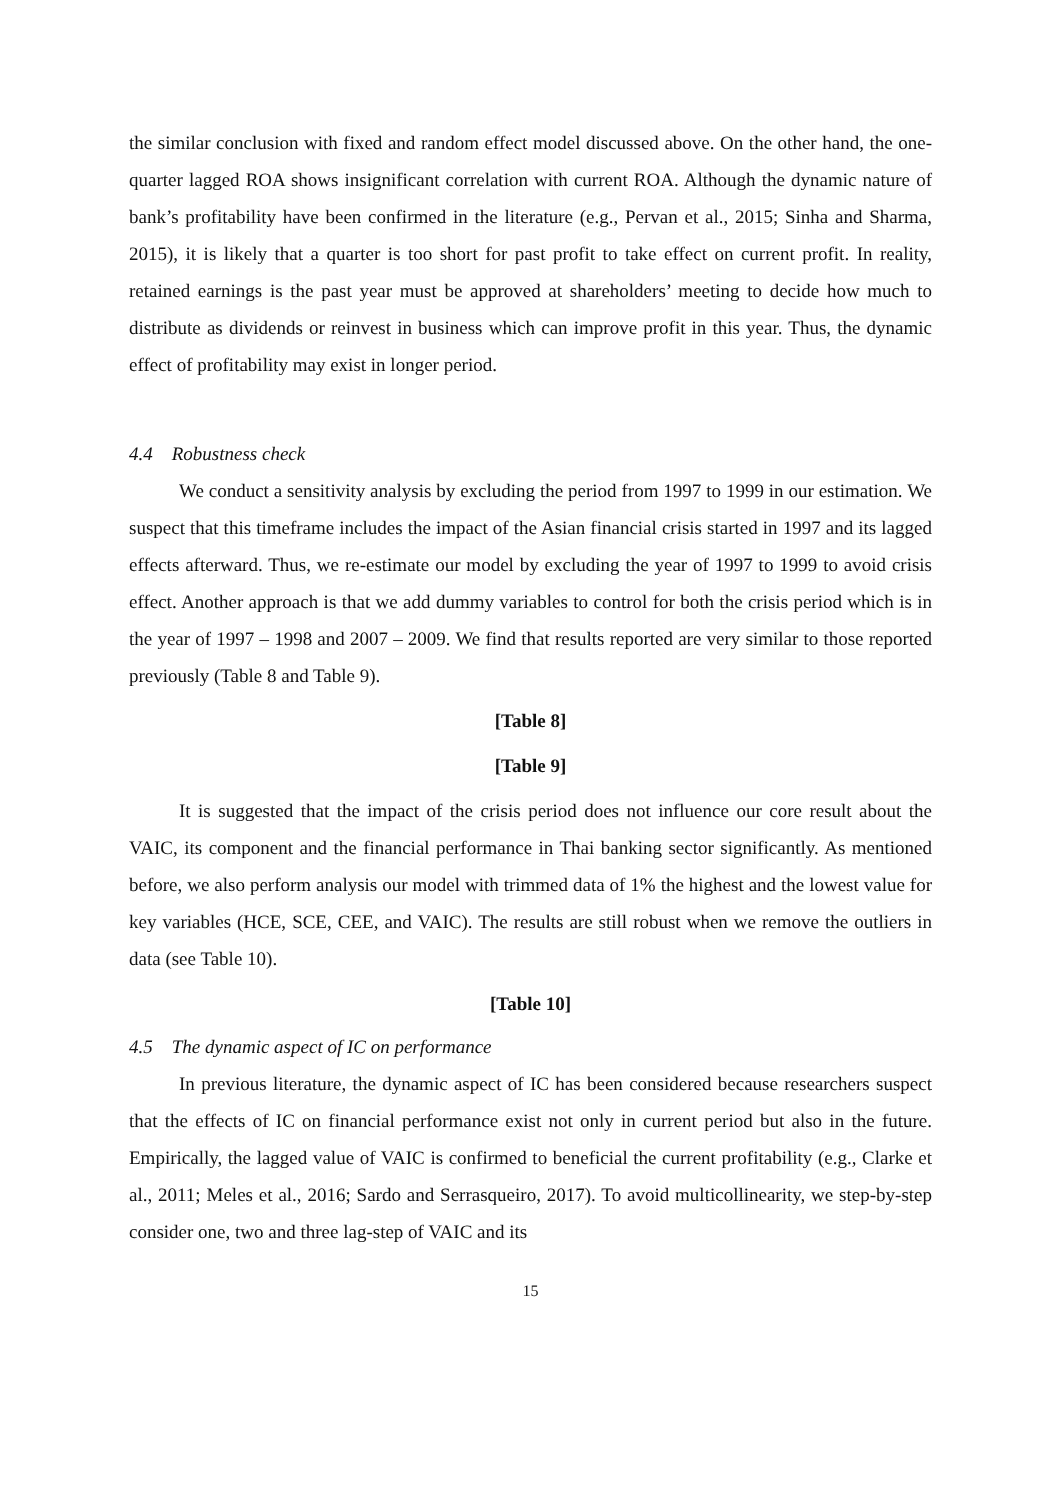the similar conclusion with fixed and random effect model discussed above. On the other hand, the one-quarter lagged ROA shows insignificant correlation with current ROA. Although the dynamic nature of bank’s profitability have been confirmed in the literature (e.g., Pervan et al., 2015; Sinha and Sharma, 2015), it is likely that a quarter is too short for past profit to take effect on current profit. In reality, retained earnings is the past year must be approved at shareholders’ meeting to decide how much to distribute as dividends or reinvest in business which can improve profit in this year. Thus, the dynamic effect of profitability may exist in longer period.
4.4 Robustness check
We conduct a sensitivity analysis by excluding the period from 1997 to 1999 in our estimation. We suspect that this timeframe includes the impact of the Asian financial crisis started in 1997 and its lagged effects afterward. Thus, we re-estimate our model by excluding the year of 1997 to 1999 to avoid crisis effect. Another approach is that we add dummy variables to control for both the crisis period which is in the year of 1997 – 1998 and 2007 – 2009. We find that results reported are very similar to those reported previously (Table 8 and Table 9).
[Table 8]
[Table 9]
It is suggested that the impact of the crisis period does not influence our core result about the VAIC, its component and the financial performance in Thai banking sector significantly. As mentioned before, we also perform analysis our model with trimmed data of 1% the highest and the lowest value for key variables (HCE, SCE, CEE, and VAIC). The results are still robust when we remove the outliers in data (see Table 10).
[Table 10]
4.5 The dynamic aspect of IC on performance
In previous literature, the dynamic aspect of IC has been considered because researchers suspect that the effects of IC on financial performance exist not only in current period but also in the future. Empirically, the lagged value of VAIC is confirmed to beneficial the current profitability (e.g., Clarke et al., 2011; Meles et al., 2016; Sardo and Serrasqueiro, 2017). To avoid multicollinearity, we step-by-step consider one, two and three lag-step of VAIC and its
15